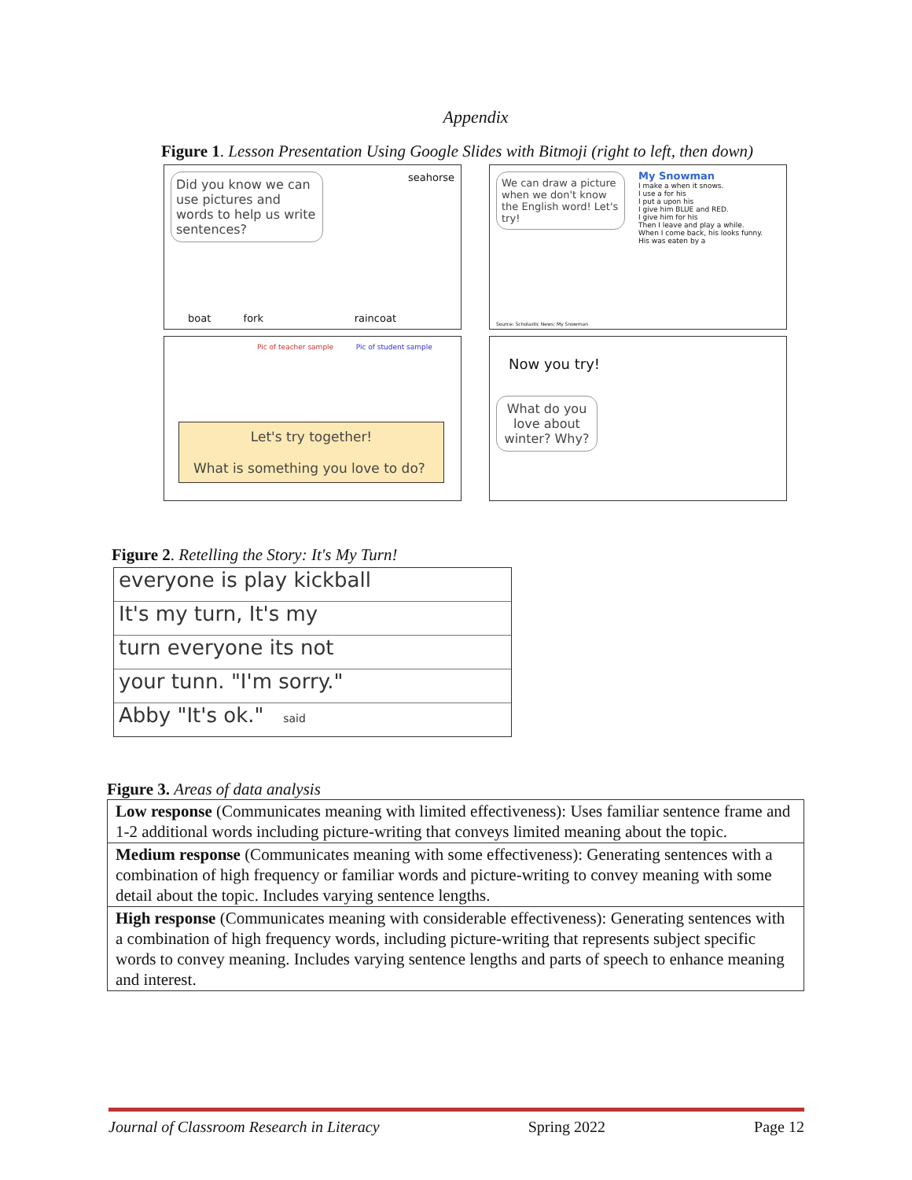Appendix
Figure 1. Lesson Presentation Using Google Slides with Bitmoji (right to left, then down)
Did you know we can use pictures and words to help us write sentences?
seahorse
boat fork raincoat
We can draw a picture when we don't know the English word! Let's try!
My Snowman
I make a when it snows.
I use a for his
I put a upon his
I give him BLUE and RED.
I give him for his
Then I leave and play a while.
When I come back, his looks funny.
His was eaten by a
Source: Scholastic News: My Snowman
Pic of teacher sample Pic of student sample
Let's try together!
What is something you love to do?
Now you try!
What do you love about winter? Why?
Figure 2. Retelling the Story: It's My Turn!
everyone is play kickball
It's my turn, It's my
turn everyone its not
your tunn. "I'm sorry."
Abby "It's ok." said
Figure 3. Areas of data analysis
| Low response (Communicates meaning with limited effectiveness): Uses familiar sentence frame and 1-2 additional words including picture-writing that conveys limited meaning about the topic. |
| Medium response (Communicates meaning with some effectiveness): Generating sentences with a combination of high frequency or familiar words and picture-writing to convey meaning with some detail about the topic. Includes varying sentence lengths. |
| High response (Communicates meaning with considerable effectiveness): Generating sentences with a combination of high frequency words, including picture-writing that represents subject specific words to convey meaning. Includes varying sentence lengths and parts of speech to enhance meaning and interest. |
Journal of Classroom Research in Literacy Spring 2022 Page 12